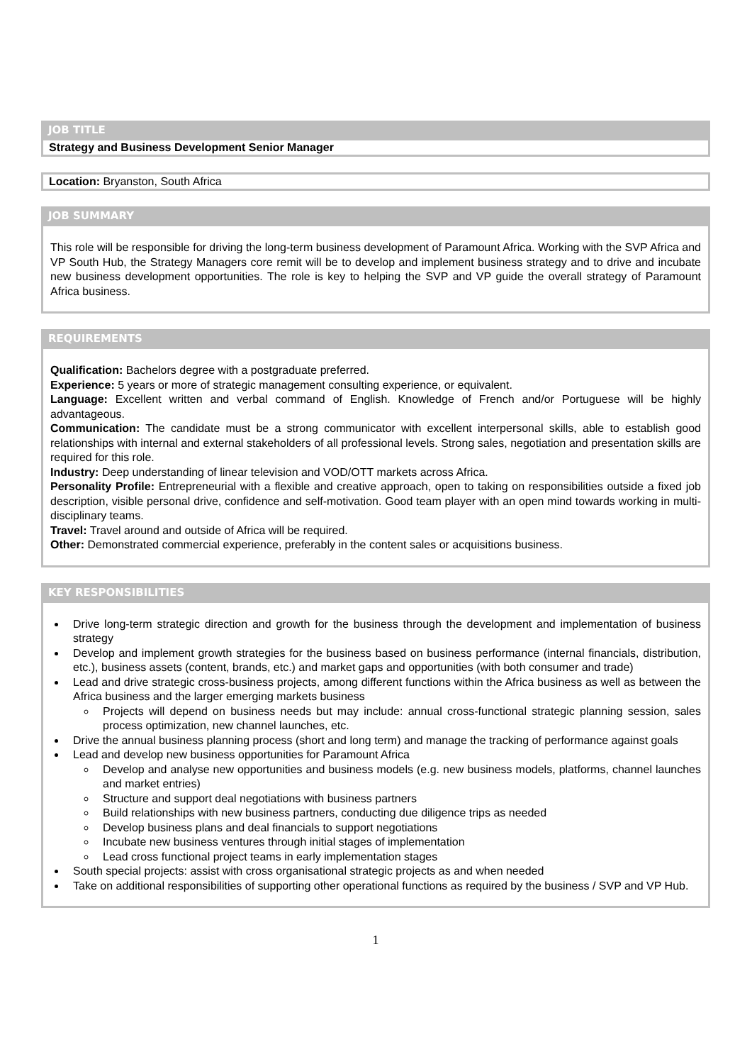JOB TITLE
Strategy and Business Development Senior Manager
Location: Bryanston, South Africa
JOB SUMMARY
This role will be responsible for driving the long-term business development of Paramount Africa. Working with the SVP Africa and VP South Hub, the Strategy Managers core remit will be to develop and implement business strategy and to drive and incubate new business development opportunities. The role is key to helping the SVP and VP guide the overall strategy of Paramount Africa business.
REQUIREMENTS
Qualification: Bachelors degree with a postgraduate preferred.
Experience: 5 years or more of strategic management consulting experience, or equivalent.
Language: Excellent written and verbal command of English. Knowledge of French and/or Portuguese will be highly advantageous.
Communication: The candidate must be a strong communicator with excellent interpersonal skills, able to establish good relationships with internal and external stakeholders of all professional levels. Strong sales, negotiation and presentation skills are required for this role.
Industry: Deep understanding of linear television and VOD/OTT markets across Africa.
Personality Profile: Entrepreneurial with a flexible and creative approach, open to taking on responsibilities outside a fixed job description, visible personal drive, confidence and self-motivation. Good team player with an open mind towards working in multi-disciplinary teams.
Travel: Travel around and outside of Africa will be required.
Other: Demonstrated commercial experience, preferably in the content sales or acquisitions business.
KEY RESPONSIBILITIES
Drive long-term strategic direction and growth for the business through the development and implementation of business strategy
Develop and implement growth strategies for the business based on business performance (internal financials, distribution, etc.), business assets (content, brands, etc.) and market gaps and opportunities (with both consumer and trade)
Lead and drive strategic cross-business projects, among different functions within the Africa business as well as between the Africa business and the larger emerging markets business
Projects will depend on business needs but may include: annual cross-functional strategic planning session, sales process optimization, new channel launches, etc.
Drive the annual business planning process (short and long term) and manage the tracking of performance against goals
Lead and develop new business opportunities for Paramount Africa
Develop and analyse new opportunities and business models (e.g. new business models, platforms, channel launches and market entries)
Structure and support deal negotiations with business partners
Build relationships with new business partners, conducting due diligence trips as needed
Develop business plans and deal financials to support negotiations
Incubate new business ventures through initial stages of implementation
Lead cross functional project teams in early implementation stages
South special projects: assist with cross organisational strategic projects as and when needed
Take on additional responsibilities of supporting other operational functions as required by the business / SVP and VP Hub.
1